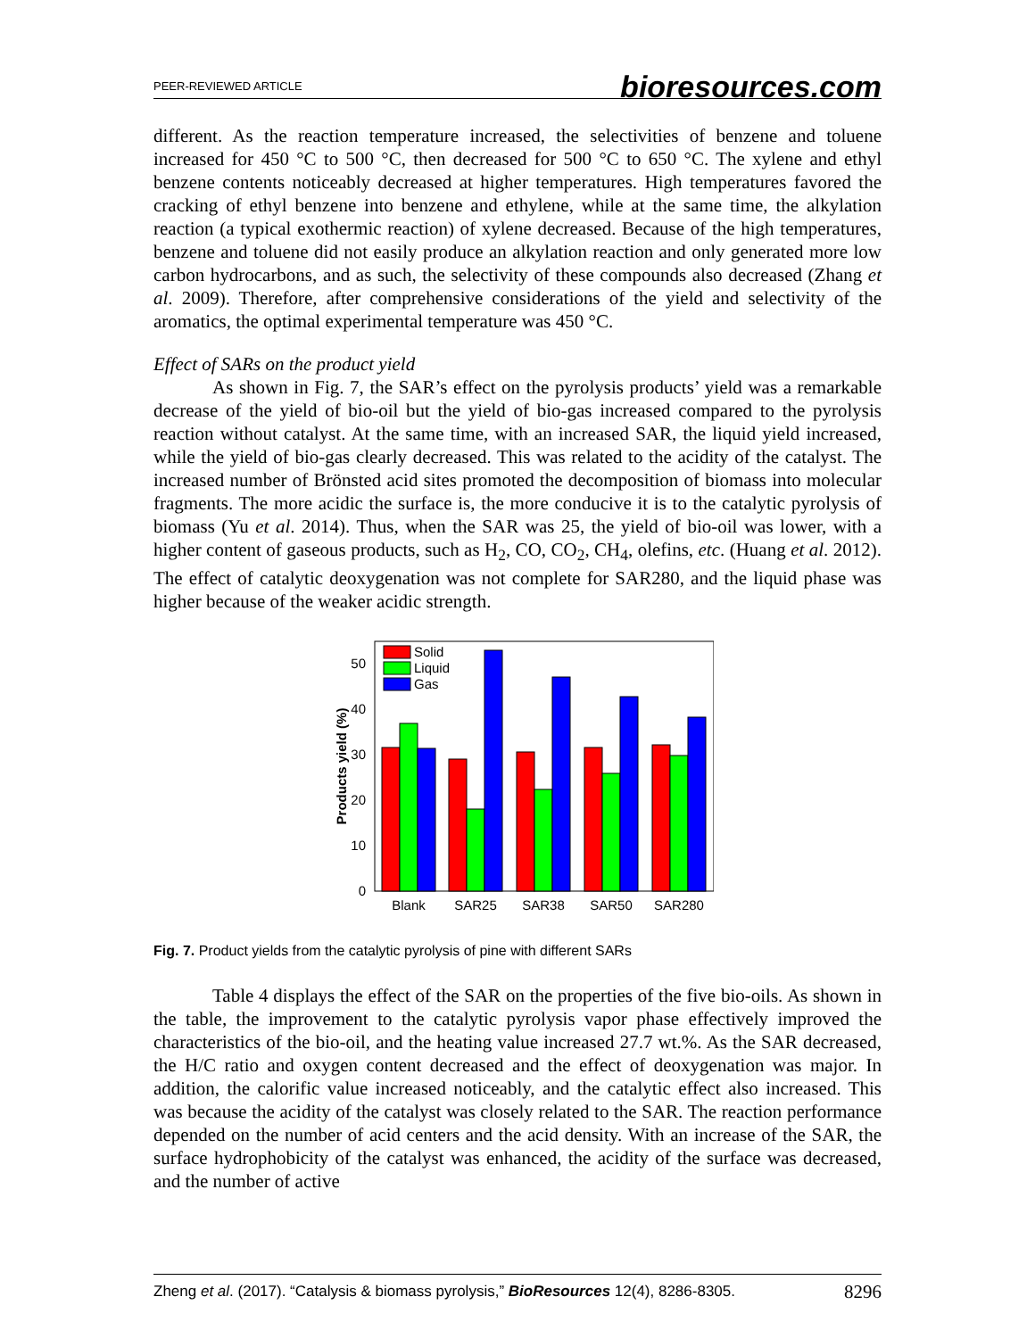PEER-REVIEWED ARTICLE bioresources.com
different. As the reaction temperature increased, the selectivities of benzene and toluene increased for 450 °C to 500 °C, then decreased for 500 °C to 650 °C. The xylene and ethyl benzene contents noticeably decreased at higher temperatures. High temperatures favored the cracking of ethyl benzene into benzene and ethylene, while at the same time, the alkylation reaction (a typical exothermic reaction) of xylene decreased. Because of the high temperatures, benzene and toluene did not easily produce an alkylation reaction and only generated more low carbon hydrocarbons, and as such, the selectivity of these compounds also decreased (Zhang et al. 2009). Therefore, after comprehensive considerations of the yield and selectivity of the aromatics, the optimal experimental temperature was 450 °C.
Effect of SARs on the product yield
As shown in Fig. 7, the SAR’s effect on the pyrolysis products’ yield was a remarkable decrease of the yield of bio-oil but the yield of bio-gas increased compared to the pyrolysis reaction without catalyst. At the same time, with an increased SAR, the liquid yield increased, while the yield of bio-gas clearly decreased. This was related to the acidity of the catalyst. The increased number of Brönsted acid sites promoted the decomposition of biomass into molecular fragments. The more acidic the surface is, the more conducive it is to the catalytic pyrolysis of biomass (Yu et al. 2014). Thus, when the SAR was 25, the yield of bio-oil was lower, with a higher content of gaseous products, such as H<sub>2</sub>, CO, CO<sub>2</sub>, CH<sub>4</sub>, olefins, etc. (Huang et al. 2012). The effect of catalytic deoxygenation was not complete for SAR280, and the liquid phase was higher because of the weaker acidic strength.
0
10
20
30
40
50
Products yield (%)
Solid
Liquid
Gas
Blank
SAR25
SAR38
SAR50
SAR280
Fig. 7. Product yields from the catalytic pyrolysis of pine with different SARs
Table 4 displays the effect of the SAR on the properties of the five bio-oils. As shown in the table, the improvement to the catalytic pyrolysis vapor phase effectively improved the characteristics of the bio-oil, and the heating value increased 27.7 wt.%. As the SAR decreased, the H/C ratio and oxygen content decreased and the effect of deoxygenation was major. In addition, the calorific value increased noticeably, and the catalytic effect also increased. This was because the acidity of the catalyst was closely related to the SAR. The reaction performance depended on the number of acid centers and the acid density. With an increase of the SAR, the surface hydrophobicity of the catalyst was enhanced, the acidity of the surface was decreased, and the number of active
Zheng et al. (2017). “Catalysis & biomass pyrolysis,” BioResources 12(4), 8286-8305. 8296